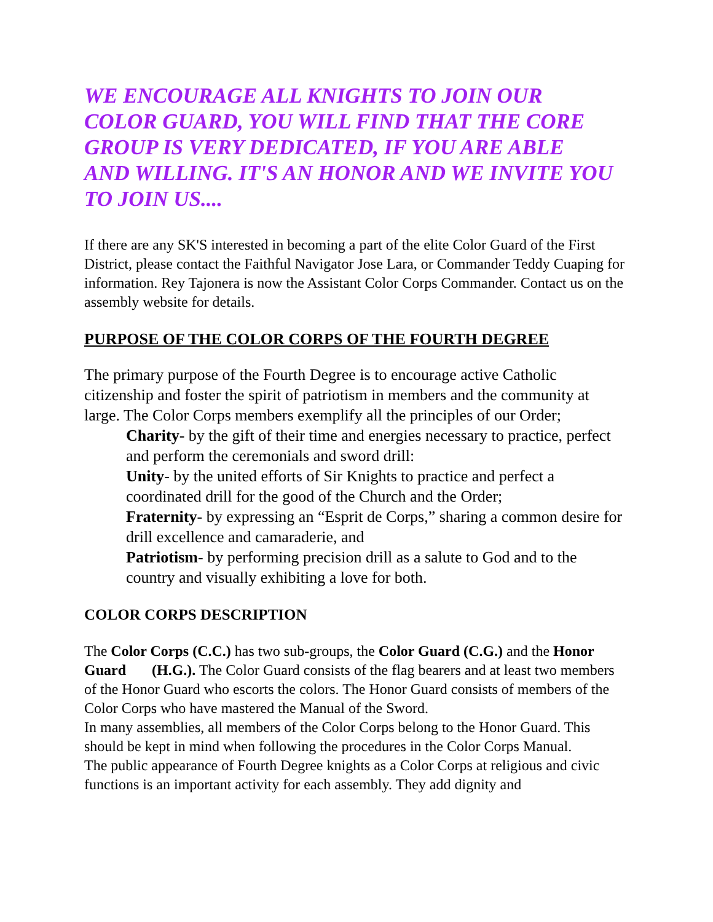WE ENCOURAGE ALL KNIGHTS TO JOIN OUR COLOR GUARD, YOU WILL FIND THAT THE CORE GROUP IS VERY DEDICATED, IF YOU ARE ABLE AND WILLING. IT'S AN HONOR AND WE INVITE YOU TO JOIN US....
If there are any SK'S interested in becoming a part of the elite Color Guard of the First District, please contact the Faithful Navigator Jose Lara, or Commander Teddy Cuaping for information. Rey Tajonera is now the Assistant Color Corps Commander. Contact us on the assembly website for details.
PURPOSE OF THE COLOR CORPS OF THE FOURTH DEGREE
The primary purpose of the Fourth Degree is to encourage active Catholic citizenship and foster the spirit of patriotism in members and the community at large. The Color Corps members exemplify all the principles of our Order;
Charity- by the gift of their time and energies necessary to practice, perfect and perform the ceremonials and sword drill:
Unity- by the united efforts of Sir Knights to practice and perfect a coordinated drill for the good of the Church and the Order;
Fraternity- by expressing an “Esprit de Corps,” sharing a common desire for drill excellence and camaraderie, and
Patriotism- by performing precision drill as a salute to God and to the country and visually exhibiting a love for both.
COLOR CORPS DESCRIPTION
The Color Corps (C.C.) has two sub-groups, the Color Guard (C.G.) and the Honor Guard (H.G.). The Color Guard consists of the flag bearers and at least two members of the Honor Guard who escorts the colors. The Honor Guard consists of members of the Color Corps who have mastered the Manual of the Sword.
In many assemblies, all members of the Color Corps belong to the Honor Guard. This should be kept in mind when following the procedures in the Color Corps Manual.
The public appearance of Fourth Degree knights as a Color Corps at religious and civic functions is an important activity for each assembly. They add dignity and